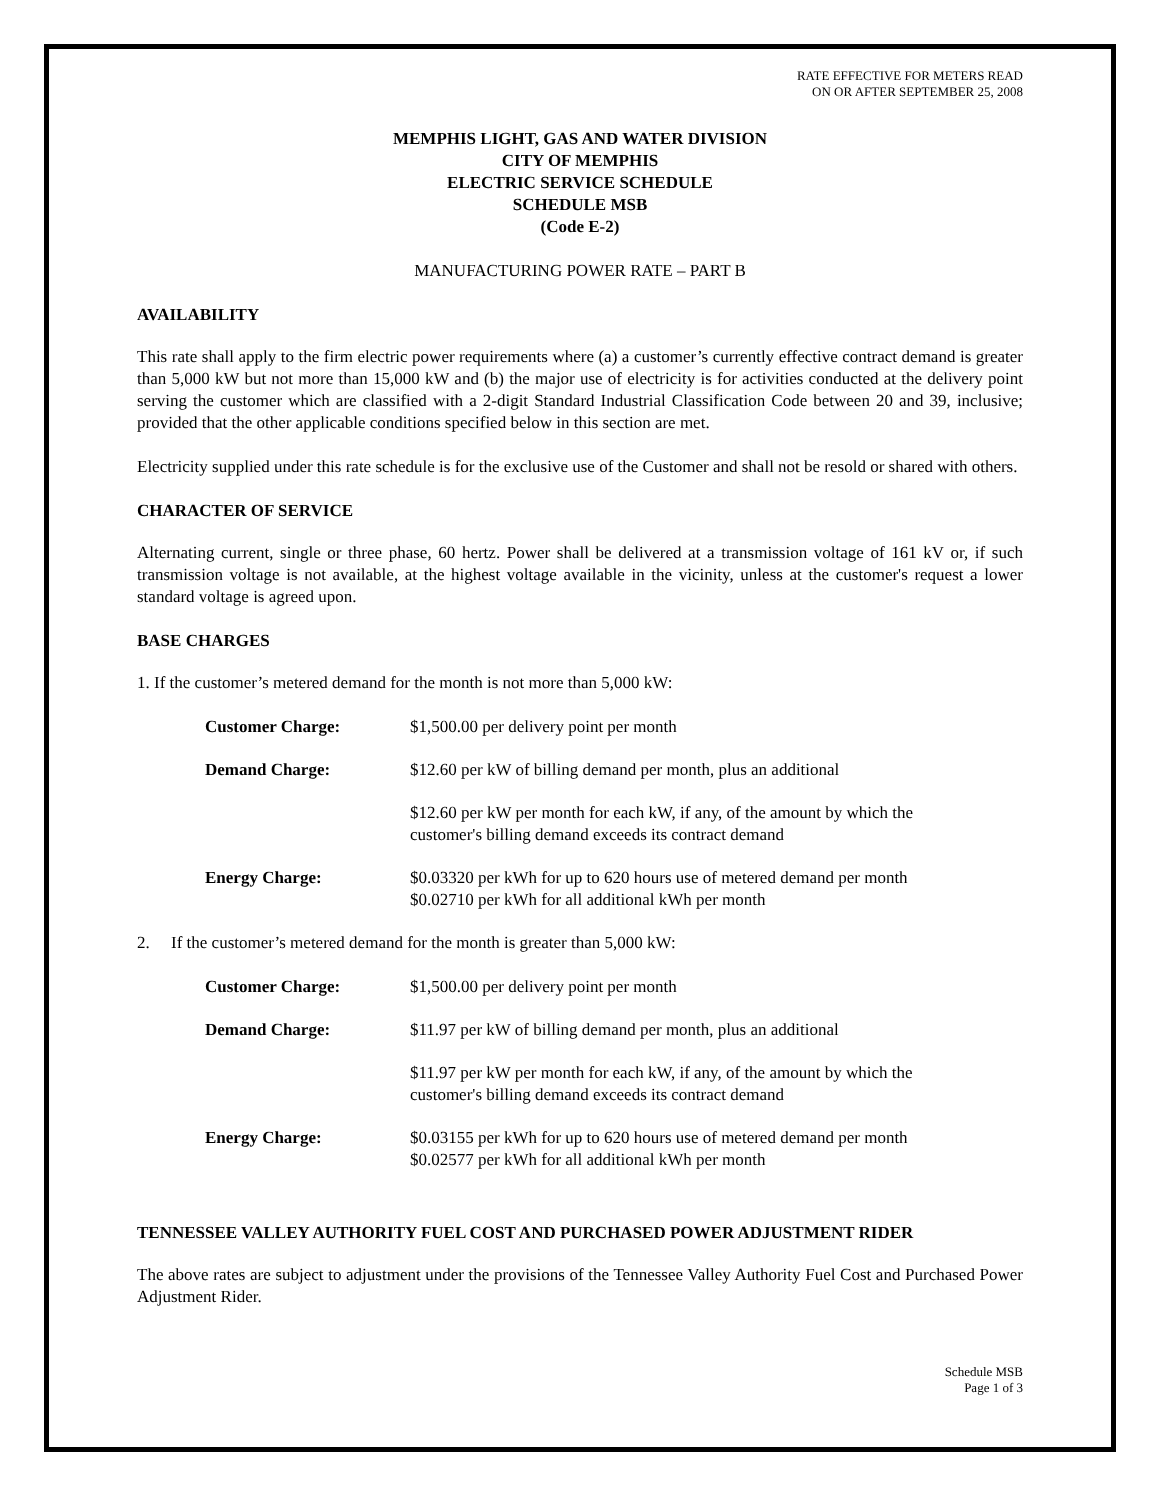RATE EFFECTIVE FOR METERS READ
ON OR AFTER SEPTEMBER 25, 2008
MEMPHIS LIGHT, GAS AND WATER DIVISION
CITY OF MEMPHIS
ELECTRIC SERVICE SCHEDULE
SCHEDULE MSB
(Code E-2)
MANUFACTURING POWER RATE – PART B
AVAILABILITY
This rate shall apply to the firm electric power requirements where (a) a customer’s currently effective contract demand is greater than 5,000 kW but not more than 15,000 kW and (b) the major use of electricity is for activities conducted at the delivery point serving the customer which are classified with a 2-digit Standard Industrial Classification Code between 20 and 39, inclusive; provided that the other applicable conditions specified below in this section are met.
Electricity supplied under this rate schedule is for the exclusive use of the Customer and shall not be resold or shared with others.
CHARACTER OF SERVICE
Alternating current, single or three phase, 60 hertz. Power shall be delivered at a transmission voltage of 161 kV or, if such transmission voltage is not available, at the highest voltage available in the vicinity, unless at the customer's request a lower standard voltage is agreed upon.
BASE CHARGES
1. If the customer’s metered demand for the month is not more than 5,000 kW:
| Customer Charge: | $1,500.00 per delivery point per month |
| Demand Charge: | $12.60 per kW of billing demand per month, plus an additional |
| | $12.60 per kW per month for each kW, if any, of the amount by which the customer's billing demand exceeds its contract demand |
| Energy Charge: | $0.03320 per kWh for up to 620 hours use of metered demand per month $0.02710 per kWh for all additional kWh per month |
2. If the customer’s metered demand for the month is greater than 5,000 kW:
| Customer Charge: | $1,500.00 per delivery point per month |
| Demand Charge: | $11.97 per kW of billing demand per month, plus an additional |
| | $11.97 per kW per month for each kW, if any, of the amount by which the customer's billing demand exceeds its contract demand |
| Energy Charge: | $0.03155 per kWh for up to 620 hours use of metered demand per month $0.02577 per kWh for all additional kWh per month |
TENNESSEE VALLEY AUTHORITY FUEL COST AND PURCHASED POWER ADJUSTMENT RIDER
The above rates are subject to adjustment under the provisions of the Tennessee Valley Authority Fuel Cost and Purchased Power Adjustment Rider.
Schedule MSB
Page 1 of 3